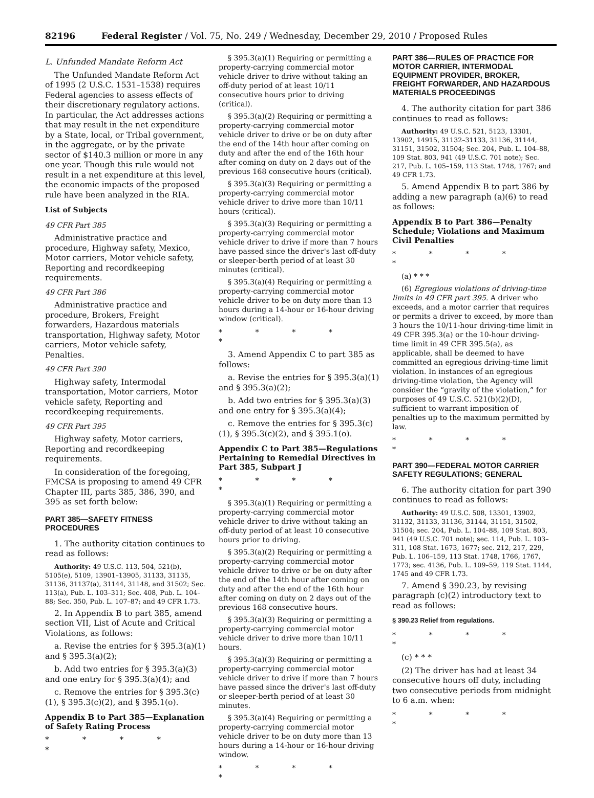82196 Federal Register / Vol. 75, No. 249 / Wednesday, December 29, 2010 / Proposed Rules
L. Unfunded Mandate Reform Act
The Unfunded Mandate Reform Act of 1995 (2 U.S.C. 1531–1538) requires Federal agencies to assess effects of their discretionary regulatory actions. In particular, the Act addresses actions that may result in the net expenditure by a State, local, or Tribal government, in the aggregate, or by the private sector of $140.3 million or more in any one year. Though this rule would not result in a net expenditure at this level, the economic impacts of the proposed rule have been analyzed in the RIA.
List of Subjects
49 CFR Part 385
Administrative practice and procedure, Highway safety, Mexico, Motor carriers, Motor vehicle safety, Reporting and recordkeeping requirements.
49 CFR Part 386
Administrative practice and procedure, Brokers, Freight forwarders, Hazardous materials transportation, Highway safety, Motor carriers, Motor vehicle safety, Penalties.
49 CFR Part 390
Highway safety, Intermodal transportation, Motor carriers, Motor vehicle safety, Reporting and recordkeeping requirements.
49 CFR Part 395
Highway safety, Motor carriers, Reporting and recordkeeping requirements.
In consideration of the foregoing, FMCSA is proposing to amend 49 CFR Chapter III, parts 385, 386, 390, and 395 as set forth below:
PART 385—SAFETY FITNESS PROCEDURES
1. The authority citation continues to read as follows:
Authority: 49 U.S.C. 113, 504, 521(b), 5105(e), 5109, 13901–13905, 31133, 31135, 31136, 31137(a), 31144, 31148, and 31502; Sec. 113(a), Pub. L. 103–311; Sec. 408, Pub. L. 104–88; Sec. 350, Pub. L. 107–87; and 49 CFR 1.73.
2. In Appendix B to part 385, amend section VII, List of Acute and Critical Violations, as follows:
a. Revise the entries for § 395.3(a)(1) and § 395.3(a)(2);
b. Add two entries for § 395.3(a)(3) and one entry for § 395.3(a)(4); and
c. Remove the entries for § 395.3(c)(1), § 395.3(c)(2), and § 395.1(o).
Appendix B to Part 385—Explanation of Safety Rating Process
* * * * *
§ 395.3(a)(1) Requiring or permitting a property-carrying commercial motor vehicle driver to drive without taking an off-duty period of at least 10/11 consecutive hours prior to driving (critical).
§ 395.3(a)(2) Requiring or permitting a property-carrying commercial motor vehicle driver to drive or be on duty after the end of the 14th hour after coming on duty and after the end of the 16th hour after coming on duty on 2 days out of the previous 168 consecutive hours (critical).
§ 395.3(a)(3) Requiring or permitting a property-carrying commercial motor vehicle driver to drive more than 10/11 hours (critical).
§ 395.3(a)(3) Requiring or permitting a property-carrying commercial motor vehicle driver to drive if more than 7 hours have passed since the driver's last off-duty or sleeper-berth period of at least 30 minutes (critical).
§ 395.3(a)(4) Requiring or permitting a property-carrying commercial motor vehicle driver to be on duty more than 13 hours during a 14-hour or 16-hour driving window (critical).
* * * * *
3. Amend Appendix C to part 385 as follows:
a. Revise the entries for § 395.3(a)(1) and § 395.3(a)(2);
b. Add two entries for § 395.3(a)(3) and one entry for § 395.3(a)(4);
c. Remove the entries for § 395.3(c)(1), § 395.3(c)(2), and § 395.1(o).
Appendix C to Part 385—Regulations Pertaining to Remedial Directives in Part 385, Subpart J
* * * * *
§ 395.3(a)(1) Requiring or permitting a property-carrying commercial motor vehicle driver to drive without taking an off-duty period of at least 10 consecutive hours prior to driving.
§ 395.3(a)(2) Requiring or permitting a property-carrying commercial motor vehicle driver to drive or be on duty after the end of the 14th hour after coming on duty and after the end of the 16th hour after coming on duty on 2 days out of the previous 168 consecutive hours.
§ 395.3(a)(3) Requiring or permitting a property-carrying commercial motor vehicle driver to drive more than 10/11 hours.
§ 395.3(a)(3) Requiring or permitting a property-carrying commercial motor vehicle driver to drive if more than 7 hours have passed since the driver's last off-duty or sleeper-berth period of at least 30 minutes.
§ 395.3(a)(4) Requiring or permitting a property-carrying commercial motor vehicle driver to be on duty more than 13 hours during a 14-hour or 16-hour driving window.
* * * * *
PART 386—RULES OF PRACTICE FOR MOTOR CARRIER, INTERMODAL EQUIPMENT PROVIDER, BROKER, FREIGHT FORWARDER, AND HAZARDOUS MATERIALS PROCEEDINGS
4. The authority citation for part 386 continues to read as follows:
Authority: 49 U.S.C. 521, 5123, 13301, 13902, 14915, 31132–31133, 31136, 31144, 31151, 31502, 31504; Sec. 204, Pub. L. 104–88, 109 Stat. 803, 941 (49 U.S.C. 701 note); Sec. 217, Pub. L. 105–159, 113 Stat. 1748, 1767; and 49 CFR 1.73.
5. Amend Appendix B to part 386 by adding a new paragraph (a)(6) to read as follows:
Appendix B to Part 386—Penalty Schedule; Violations and Maximum Civil Penalties
* * * * *
(a) * * *
(6) Egregious violations of driving-time limits in 49 CFR part 395. A driver who exceeds, and a motor carrier that requires or permits a driver to exceed, by more than 3 hours the 10/11-hour driving-time limit in 49 CFR 395.3(a) or the 10-hour driving-time limit in 49 CFR 395.5(a), as applicable, shall be deemed to have committed an egregious driving-time limit violation. In instances of an egregious driving-time violation, the Agency will consider the “gravity of the violation,” for purposes of 49 U.S.C. 521(b)(2)(D), sufficient to warrant imposition of penalties up to the maximum permitted by law.
* * * * *
PART 390—FEDERAL MOTOR CARRIER SAFETY REGULATIONS; GENERAL
6. The authority citation for part 390 continues to read as follows:
Authority: 49 U.S.C. 508, 13301, 13902, 31132, 31133, 31136, 31144, 31151, 31502, 31504; sec. 204, Pub. L. 104–88, 109 Stat. 803, 941 (49 U.S.C. 701 note); sec. 114, Pub. L. 103–311, 108 Stat. 1673, 1677; sec. 212, 217, 229, Pub. L. 106–159, 113 Stat. 1748, 1766, 1767, 1773; sec. 4136, Pub. L. 109–59, 119 Stat. 1144, 1745 and 49 CFR 1.73.
7. Amend § 390.23, by revising paragraph (c)(2) introductory text to read as follows:
§ 390.23 Relief from regulations.
* * * * *
(c) * * *
(2) The driver has had at least 34 consecutive hours off duty, including two consecutive periods from midnight to 6 a.m. when:
* * * * *